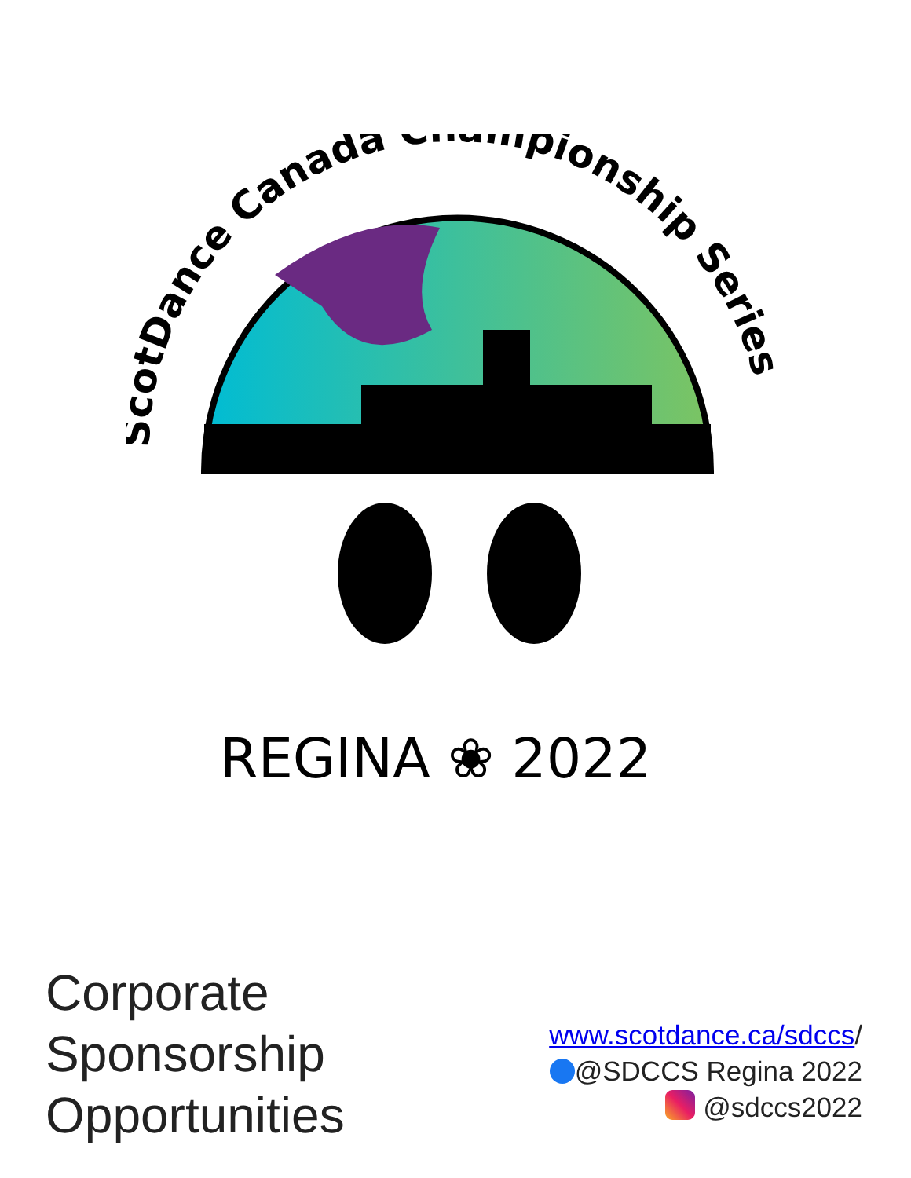ScotDance Canada Championship Series
REGINA ❀ 2022
Corporate
Sponsorship
Opportunities
www.scotdance.ca/sdccs/
@SDCCS Regina 2022
@sdccs2022